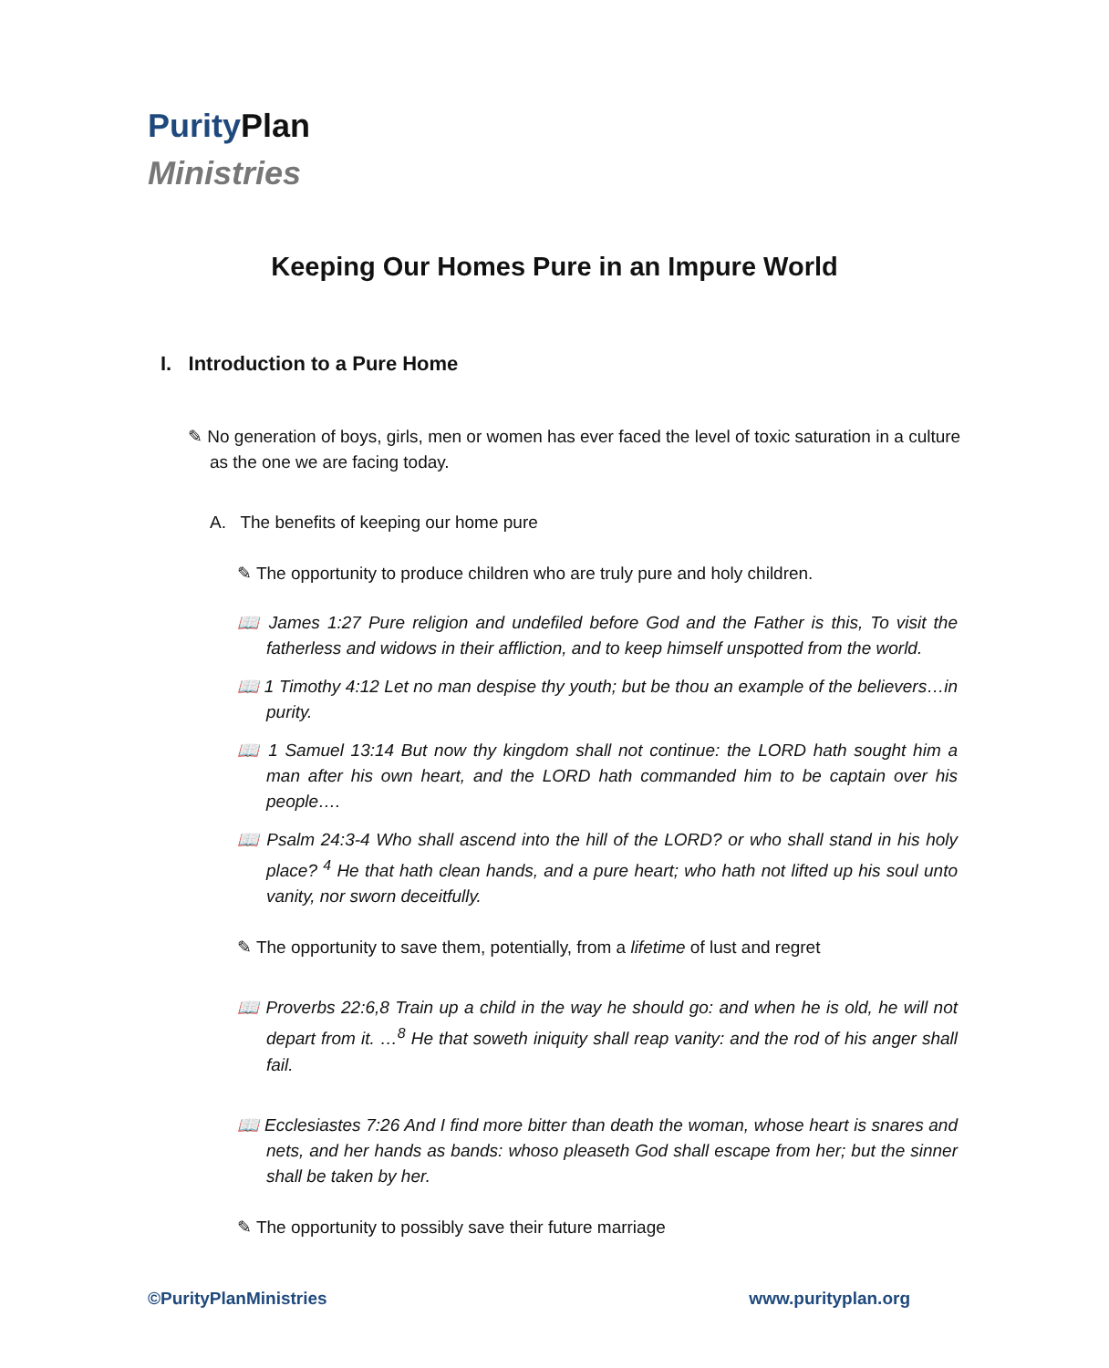Purity Plan
Ministries
Keeping Our Homes Pure in an Impure World
I. Introduction to a Pure Home
✎ No generation of boys, girls, men or women has ever faced the level of toxic saturation in a culture as the one we are facing today.
A. The benefits of keeping our home pure
✎ The opportunity to produce children who are truly pure and holy children.
📖 James 1:27 Pure religion and undefiled before God and the Father is this, To visit the fatherless and widows in their affliction, and to keep himself unspotted from the world.
📖 1 Timothy 4:12 Let no man despise thy youth; but be thou an example of the believers…in purity.
📖 1 Samuel 13:14 But now thy kingdom shall not continue: the LORD hath sought him a man after his own heart, and the LORD hath commanded him to be captain over his people….
📖 Psalm 24:3-4 Who shall ascend into the hill of the LORD? or who shall stand in his holy place? <sup>4</sup> He that hath clean hands, and a pure heart; who hath not lifted up his soul unto vanity, nor sworn deceitfully.
✎ The opportunity to save them, potentially, from a lifetime of lust and regret
📖 Proverbs 22:6,8 Train up a child in the way he should go: and when he is old, he will not depart from it. …<sup>8</sup> He that soweth iniquity shall reap vanity: and the rod of his anger shall fail.
📖 Ecclesiastes 7:26 And I find more bitter than death the woman, whose heart is snares and nets, and her hands as bands: whoso pleaseth God shall escape from her; but the sinner shall be taken by her.
✎ The opportunity to possibly save their future marriage
©PurityPlanMinistries www.purityplan.org